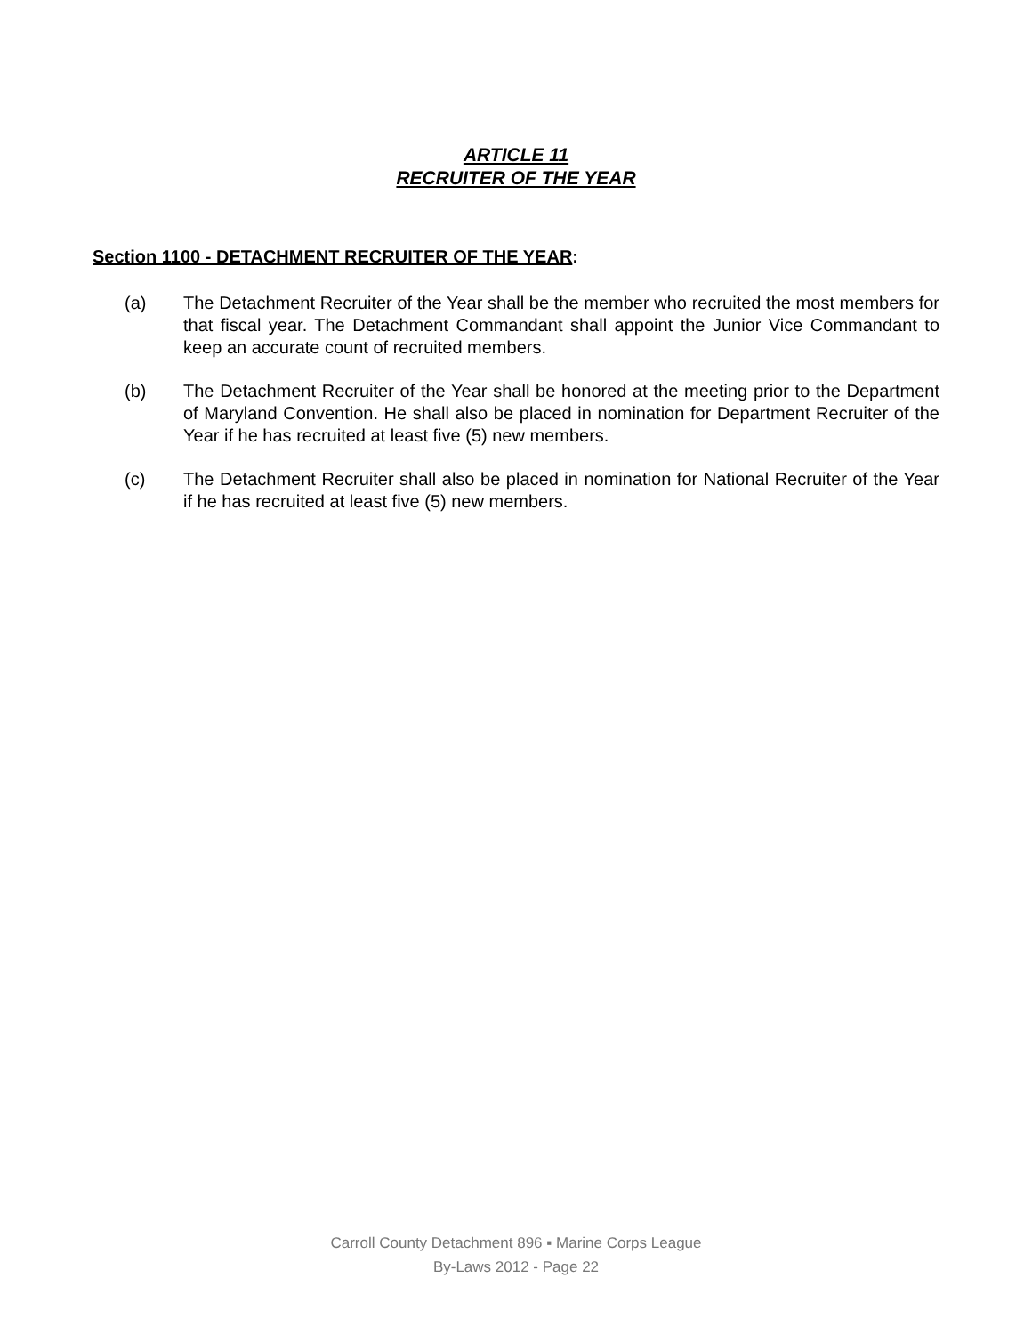ARTICLE 11
RECRUITER OF THE YEAR
Section 1100 - DETACHMENT RECRUITER OF THE YEAR:
(a) The Detachment Recruiter of the Year shall be the member who recruited the most members for that fiscal year. The Detachment Commandant shall appoint the Junior Vice Commandant to keep an accurate count of recruited members.
(b) The Detachment Recruiter of the Year shall be honored at the meeting prior to the Department of Maryland Convention. He shall also be placed in nomination for Department Recruiter of the Year if he has recruited at least five (5) new members.
(c) The Detachment Recruiter shall also be placed in nomination for National Recruiter of the Year if he has recruited at least five (5) new members.
Carroll County Detachment 896 ▪ Marine Corps League
By-Laws 2012 - Page 22